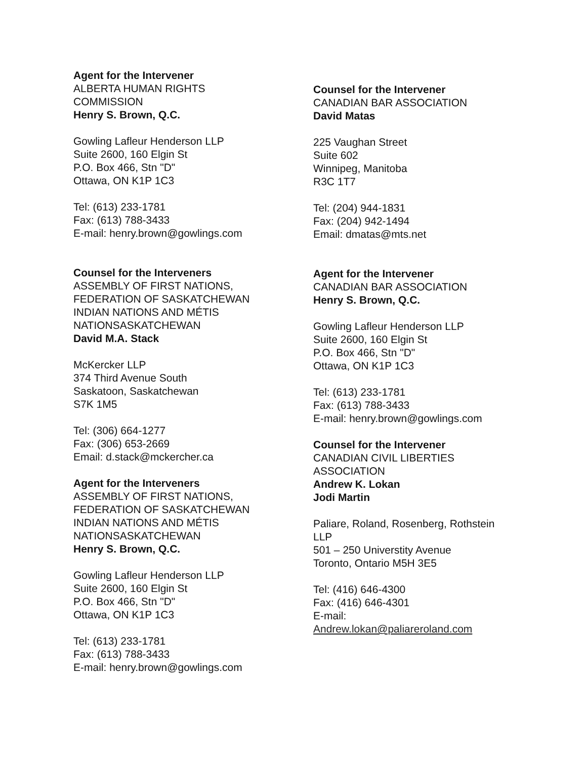Agent for the Intervener
ALBERTA HUMAN RIGHTS
COMMISSION
Henry S. Brown, Q.C.
Gowling Lafleur Henderson LLP
Suite 2600, 160 Elgin St
P.O. Box 466, Stn "D"
Ottawa, ON K1P 1C3
Tel: (613) 233-1781
Fax: (613) 788-3433
E-mail: henry.brown@gowlings.com
Counsel for the Interveners
ASSEMBLY OF FIRST NATIONS,
FEDERATION OF SASKATCHEWAN
INDIAN NATIONS AND MÉTIS
NATIONSASKATCHEWAN
David M.A. Stack
McKercker LLP
374 Third Avenue South
Saskatoon, Saskatchewan
S7K 1M5
Tel: (306) 664-1277
Fax: (306) 653-2669
Email: d.stack@mckercher.ca
Agent for the Interveners
ASSEMBLY OF FIRST NATIONS,
FEDERATION OF SASKATCHEWAN
INDIAN NATIONS AND MÉTIS
NATIONSASKATCHEWAN
Henry S. Brown, Q.C.
Gowling Lafleur Henderson LLP
Suite 2600, 160 Elgin St
P.O. Box 466, Stn "D"
Ottawa, ON K1P 1C3
Tel: (613) 233-1781
Fax: (613) 788-3433
E-mail: henry.brown@gowlings.com
Counsel for the Intervener
CANADIAN BAR ASSOCIATION
David Matas
225 Vaughan Street
Suite 602
Winnipeg, Manitoba
R3C 1T7
Tel: (204) 944-1831
Fax: (204) 942-1494
Email: dmatas@mts.net
Agent for the Intervener
CANADIAN BAR ASSOCIATION
Henry S. Brown, Q.C.
Gowling Lafleur Henderson LLP
Suite 2600, 160 Elgin St
P.O. Box 466, Stn "D"
Ottawa, ON K1P 1C3
Tel: (613) 233-1781
Fax: (613) 788-3433
E-mail: henry.brown@gowlings.com
Counsel for the Intervener
CANADIAN CIVIL LIBERTIES
ASSOCIATION
Andrew K. Lokan
Jodi Martin
Paliare, Roland, Rosenberg, Rothstein
LLP
501 – 250 Universtity Avenue
Toronto, Ontario M5H 3E5
Tel: (416) 646-4300
Fax: (416) 646-4301
E-mail:
Andrew.lokan@paliareroland.com